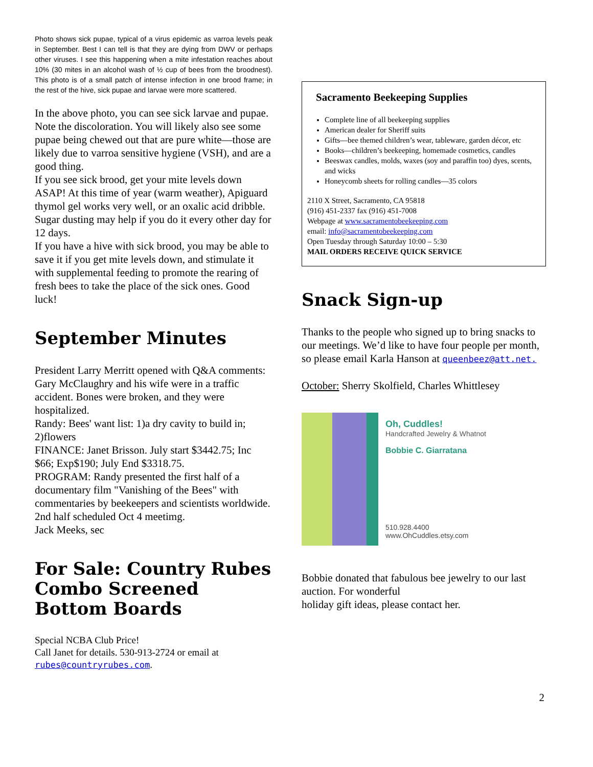Photo shows sick pupae, typical of a virus epidemic as varroa levels peak in September. Best I can tell is that they are dying from DWV or perhaps other viruses. I see this happening when a mite infestation reaches about 10% (30 mites in an alcohol wash of ½ cup of bees from the broodnest). This photo is of a small patch of intense infection in one brood frame; in the rest of the hive, sick pupae and larvae were more scattered.
In the above photo, you can see sick larvae and pupae. Note the discoloration. You will likely also see some pupae being chewed out that are pure white—those are likely due to varroa sensitive hygiene (VSH), and are a good thing.
If you see sick brood, get your mite levels down ASAP! At this time of year (warm weather), Apiguard thymol gel works very well, or an oxalic acid dribble. Sugar dusting may help if you do it every other day for 12 days.
If you have a hive with sick brood, you may be able to save it if you get mite levels down, and stimulate it with supplemental feeding to promote the rearing of fresh bees to take the place of the sick ones. Good luck!
September Minutes
President Larry Merritt opened with Q&A comments:
Gary McClaughry and his wife were in a traffic accident. Bones were broken, and they were hospitalized.
Randy: Bees' want list: 1)a dry cavity to build in; 2)flowers
FINANCE: Janet Brisson. July start $3442.75; Inc $66; Exp$190; July End $3318.75.
PROGRAM: Randy presented the first half of a documentary film "Vanishing of the Bees" with commentaries by beekeepers and scientists worldwide. 2nd half scheduled Oct 4 meetimg.
Jack Meeks, sec
For Sale: Country Rubes Combo Screened Bottom Boards
Special NCBA Club Price!
Call Janet for details. 530-913-2724 or email at rubes@countryrubes.com.
Sacramento Beekeeping Supplies
Complete line of all beekeeping supplies
American dealer for Sheriff suits
Gifts—bee themed children’s wear, tableware, garden décor, etc
Books—children’s beekeeping, homemade cosmetics, candles
Beeswax candles, molds, waxes (soy and paraffin too) dyes, scents, and wicks
Honeycomb sheets for rolling candles—35 colors
2110 X Street, Sacramento, CA 95818
(916) 451-2337 fax (916) 451-7008
Webpage at www.sacramentobeekeeping.com
email: info@sacramentobeekeeping.com
Open Tuesday through Saturday 10:00 – 5:30
MAIL ORDERS RECEIVE QUICK SERVICE
Snack Sign-up
Thanks to the people who signed up to bring snacks to our meetings. We’d like to have four people per month, so please email Karla Hanson at queenbeez@att.net.
October: Sherry Skolfield, Charles Whittlesey
Oh, Cuddles!
Handcrafted Jewelry & Whatnot
Bobbie C. Giarratana
510.928.4400
www.OhCuddles.etsy.com
Bobbie donated that fabulous bee jewelry to our last auction. For wonderful
holiday gift ideas, please contact her.
2